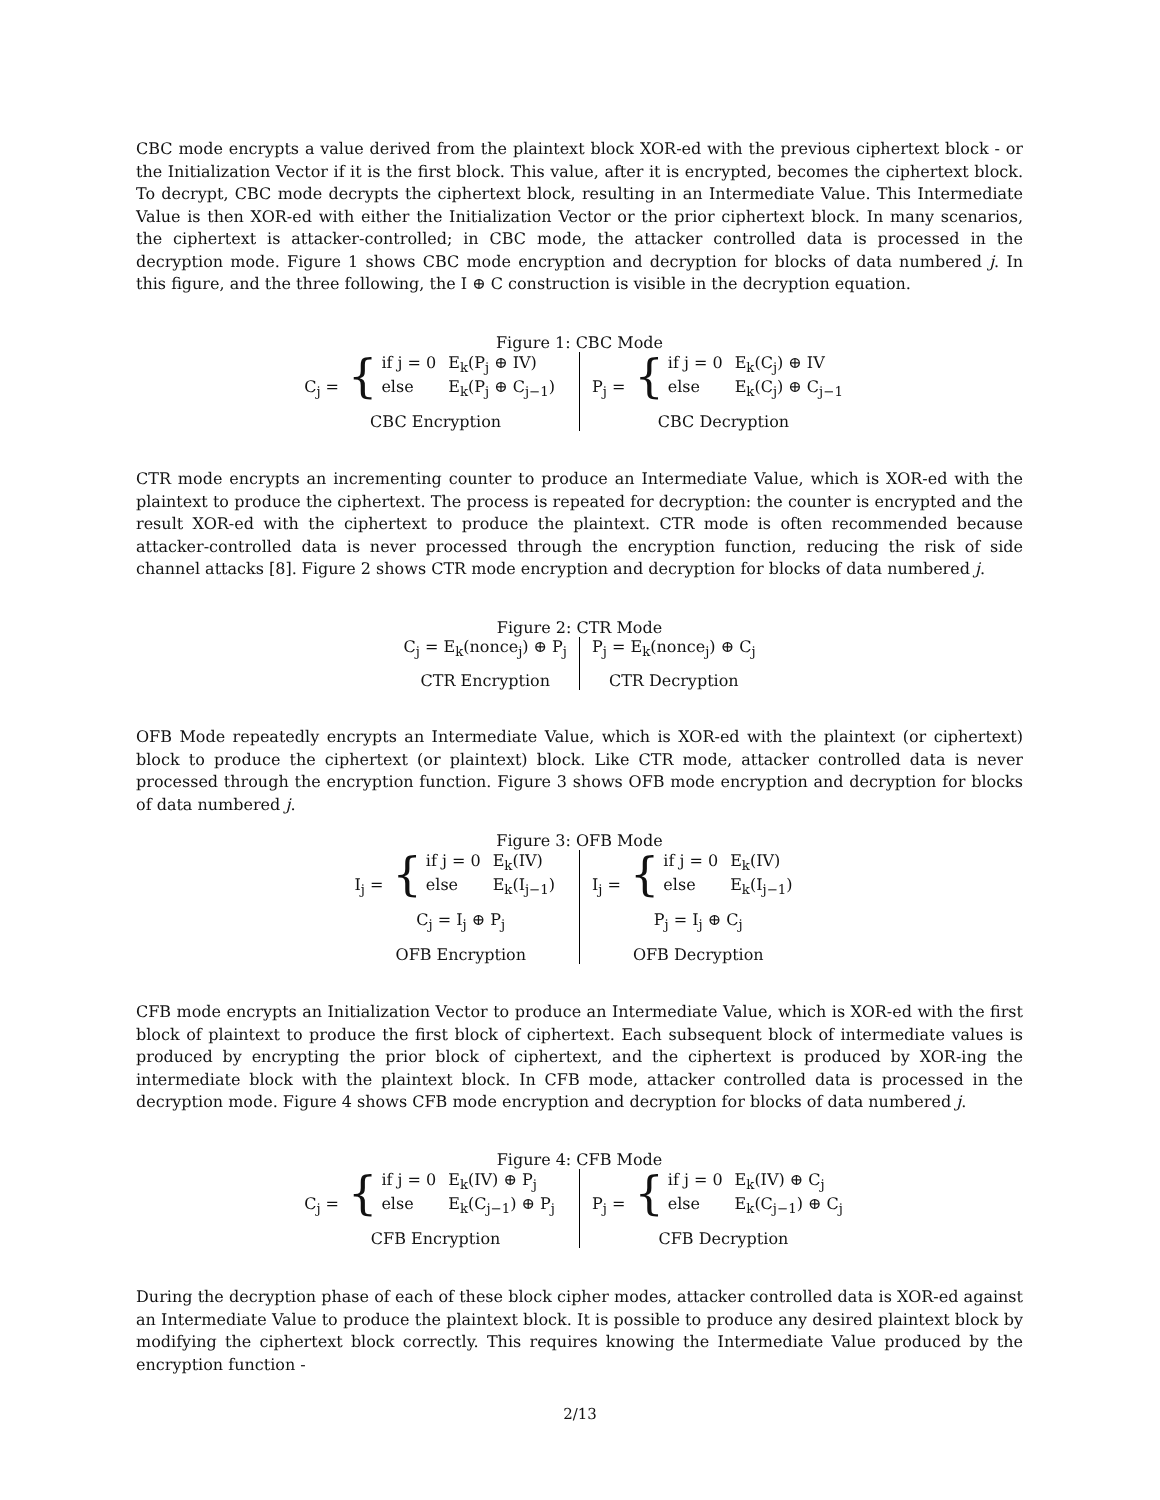CBC mode encrypts a value derived from the plaintext block XOR-ed with the previous ciphertext block - or the Initialization Vector if it is the first block. This value, after it is encrypted, becomes the ciphertext block. To decrypt, CBC mode decrypts the ciphertext block, resulting in an Intermediate Value. This Intermediate Value is then XOR-ed with either the Initialization Vector or the prior ciphertext block. In many scenarios, the ciphertext is attacker-controlled; in CBC mode, the attacker controlled data is processed in the decryption mode. Figure 1 shows CBC mode encryption and decryption for blocks of data numbered j. In this figure, and the three following, the I ⊕ C construction is visible in the decryption equation.
Figure 1: CBC Mode
C<sub>j</sub> = {
if j = 0
E<sub>k</sub>(P<sub>j</sub> ⊕ IV)
else
E<sub>k</sub>(P<sub>j</sub> ⊕ C<sub>j−1</sub>)
CBC Encryption
P<sub>j</sub> = {
if j = 0
E<sub>k</sub>(C<sub>j</sub>) ⊕ IV
else
E<sub>k</sub>(C<sub>j</sub>) ⊕ C<sub>j−1</sub>
CBC Decryption
CTR mode encrypts an incrementing counter to produce an Intermediate Value, which is XOR-ed with the plaintext to produce the ciphertext. The process is repeated for decryption: the counter is encrypted and the result XOR-ed with the ciphertext to produce the plaintext. CTR mode is often recommended because attacker-controlled data is never processed through the encryption function, reducing the risk of side channel attacks [8]. Figure 2 shows CTR mode encryption and decryption for blocks of data numbered j.
Figure 2: CTR Mode
C<sub>j</sub> = E<sub>k</sub>(nonce<sub>j</sub>) ⊕ P<sub>j</sub>
CTR Encryption
P<sub>j</sub> = E<sub>k</sub>(nonce<sub>j</sub>) ⊕ C<sub>j</sub>
CTR Decryption
OFB Mode repeatedly encrypts an Intermediate Value, which is XOR-ed with the plaintext (or ciphertext) block to produce the ciphertext (or plaintext) block. Like CTR mode, attacker controlled data is never processed through the encryption function. Figure 3 shows OFB mode encryption and decryption for blocks of data numbered j.
Figure 3: OFB Mode
I<sub>j</sub> = {
if j = 0
E<sub>k</sub>(IV)
else
E<sub>k</sub>(I<sub>j−1</sub>)
C<sub>j</sub> = I<sub>j</sub> ⊕ P<sub>j</sub>
OFB Encryption
I<sub>j</sub> = {
if j = 0
E<sub>k</sub>(IV)
else
E<sub>k</sub>(I<sub>j−1</sub>)
P<sub>j</sub> = I<sub>j</sub> ⊕ C<sub>j</sub>
OFB Decryption
CFB mode encrypts an Initialization Vector to produce an Intermediate Value, which is XOR-ed with the first block of plaintext to produce the first block of ciphertext. Each subsequent block of intermediate values is produced by encrypting the prior block of ciphertext, and the ciphertext is produced by XOR-ing the intermediate block with the plaintext block. In CFB mode, attacker controlled data is processed in the decryption mode. Figure 4 shows CFB mode encryption and decryption for blocks of data numbered j.
Figure 4: CFB Mode
C<sub>j</sub> = {
if j = 0
E<sub>k</sub>(IV) ⊕ P<sub>j</sub>
else
E<sub>k</sub>(C<sub>j−1</sub>) ⊕ P<sub>j</sub>
CFB Encryption
P<sub>j</sub> = {
if j = 0
E<sub>k</sub>(IV) ⊕ C<sub>j</sub>
else
E<sub>k</sub>(C<sub>j−1</sub>) ⊕ C<sub>j</sub>
CFB Decryption
During the decryption phase of each of these block cipher modes, attacker controlled data is XOR-ed against an Intermediate Value to produce the plaintext block. It is possible to produce any desired plaintext block by modifying the ciphertext block correctly. This requires knowing the Intermediate Value produced by the encryption function -
2/13